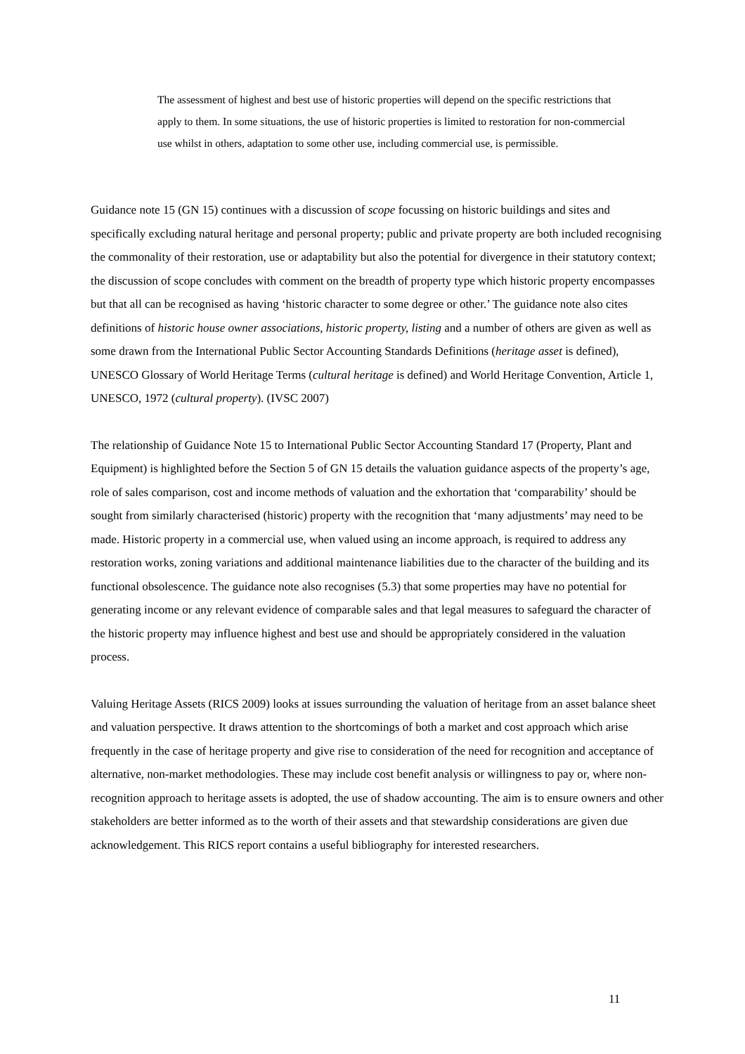The assessment of highest and best use of historic properties will depend on the specific restrictions that apply to them. In some situations, the use of historic properties is limited to restoration for non-commercial use whilst in others, adaptation to some other use, including commercial use, is permissible.
Guidance note 15 (GN 15) continues with a discussion of scope focussing on historic buildings and sites and specifically excluding natural heritage and personal property; public and private property are both included recognising the commonality of their restoration, use or adaptability but also the potential for divergence in their statutory context; the discussion of scope concludes with comment on the breadth of property type which historic property encompasses but that all can be recognised as having ‘historic character to some degree or other.’ The guidance note also cites definitions of historic house owner associations, historic property, listing and a number of others are given as well as some drawn from the International Public Sector Accounting Standards Definitions (heritage asset is defined), UNESCO Glossary of World Heritage Terms (cultural heritage is defined) and World Heritage Convention, Article 1, UNESCO, 1972 (cultural property). (IVSC 2007)
The relationship of Guidance Note 15 to International Public Sector Accounting Standard 17 (Property, Plant and Equipment) is highlighted before the Section 5 of GN 15 details the valuation guidance aspects of the property’s age, role of sales comparison, cost and income methods of valuation and the exhortation that ‘comparability’ should be sought from similarly characterised (historic) property with the recognition that ‘many adjustments’ may need to be made. Historic property in a commercial use, when valued using an income approach, is required to address any restoration works, zoning variations and additional maintenance liabilities due to the character of the building and its functional obsolescence. The guidance note also recognises (5.3) that some properties may have no potential for generating income or any relevant evidence of comparable sales and that legal measures to safeguard the character of the historic property may influence highest and best use and should be appropriately considered in the valuation process.
Valuing Heritage Assets (RICS 2009) looks at issues surrounding the valuation of heritage from an asset balance sheet and valuation perspective. It draws attention to the shortcomings of both a market and cost approach which arise frequently in the case of heritage property and give rise to consideration of the need for recognition and acceptance of alternative, non-market methodologies. These may include cost benefit analysis or willingness to pay or, where non-recognition approach to heritage assets is adopted, the use of shadow accounting. The aim is to ensure owners and other stakeholders are better informed as to the worth of their assets and that stewardship considerations are given due acknowledgement. This RICS report contains a useful bibliography for interested researchers.
11